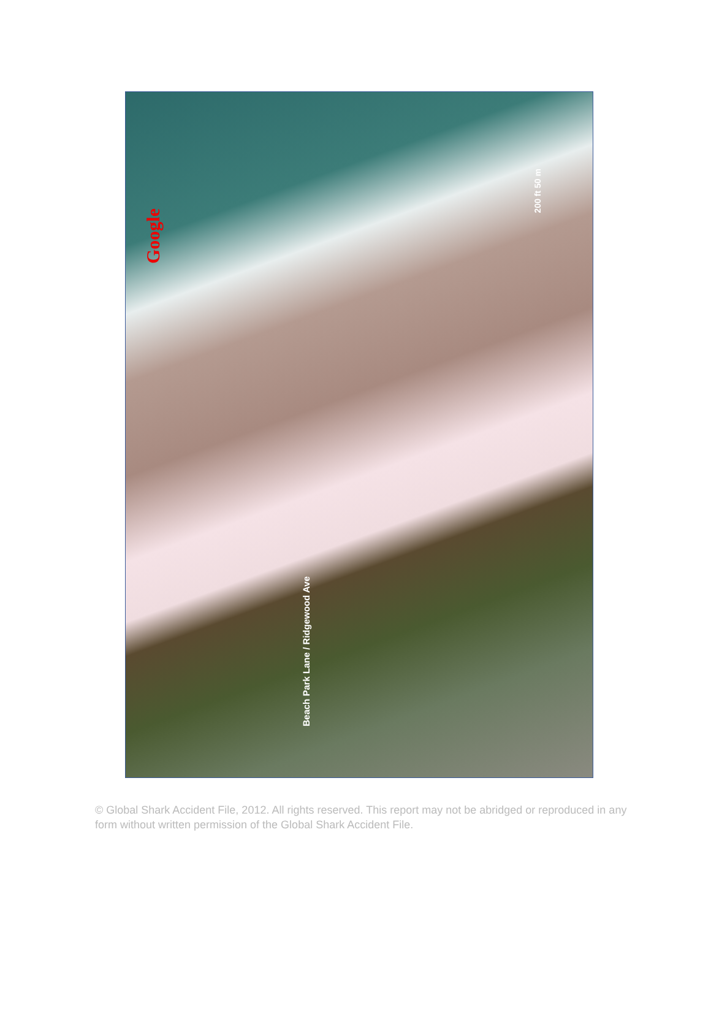Google
200 ft 50 m
Beach Park Lane / Ridgewood Ave
© Global Shark Accident File, 2012. All rights reserved. This report may not be abridged or reproduced in any form without written permission of the Global Shark Accident File.